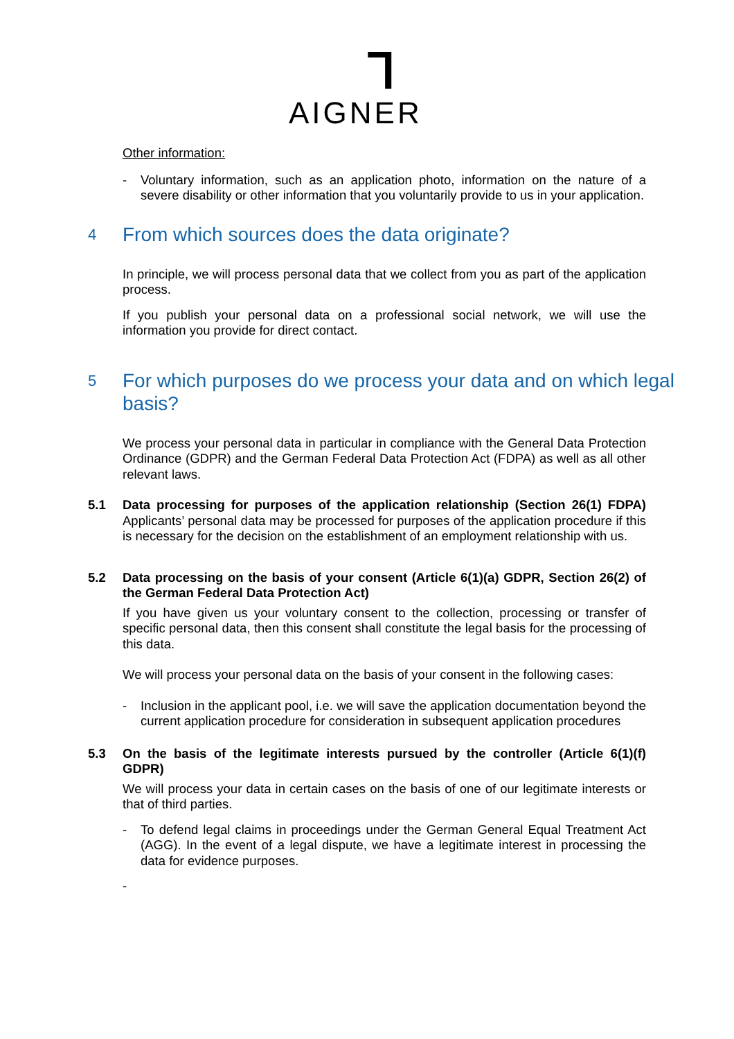Ꞁ
AIGNER
Other information:
- Voluntary information, such as an application photo, information on the nature of a severe disability or other information that you voluntarily provide to us in your application.
4 From which sources does the data originate?
In principle, we will process personal data that we collect from you as part of the application process.
If you publish your personal data on a professional social network, we will use the information you provide for direct contact.
5 For which purposes do we process your data and on which legal basis?
We process your personal data in particular in compliance with the General Data Protection Ordinance (GDPR) and the German Federal Data Protection Act (FDPA) as well as all other relevant laws.
5.1 Data processing for purposes of the application relationship (Section 26(1) FDPA) Applicants’ personal data may be processed for purposes of the application procedure if this is necessary for the decision on the establishment of an employment relationship with us.
5.2 Data processing on the basis of your consent (Article 6(1)(a) GDPR, Section 26(2) of the German Federal Data Protection Act)
If you have given us your voluntary consent to the collection, processing or transfer of specific personal data, then this consent shall constitute the legal basis for the processing of this data.
We will process your personal data on the basis of your consent in the following cases:
- Inclusion in the applicant pool, i.e. we will save the application documentation beyond the current application procedure for consideration in subsequent application procedures
5.3 On the basis of the legitimate interests pursued by the controller (Article 6(1)(f) GDPR)
We will process your data in certain cases on the basis of one of our legitimate interests or that of third parties.
- To defend legal claims in proceedings under the German General Equal Treatment Act (AGG). In the event of a legal dispute, we have a legitimate interest in processing the data for evidence purposes.
-